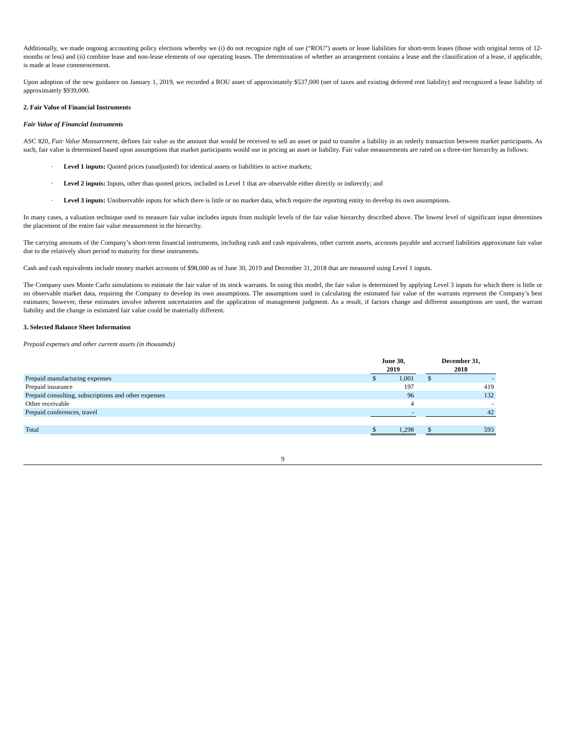Additionally, we made ongoing accounting policy elections whereby we (i) do not recognize right of use (“ROU”) assets or lease liabilities for short-term leases (those with original terms of 12-months or less) and (ii) combine lease and non-lease elements of our operating leases. The determination of whether an arrangement contains a lease and the classification of a lease, if applicable, is made at lease commencement.
Upon adoption of the new guidance on January 1, 2019, we recorded a ROU asset of approximately $537,000 (net of taxes and existing deferred rent liability) and recognized a lease liability of approximately $939,000.
2. Fair Value of Financial Instruments
Fair Value of Financial Instruments
ASC 820, Fair Value Measurement, defines fair value as the amount that would be received to sell an asset or paid to transfer a liability in an orderly transaction between market participants. As such, fair value is determined based upon assumptions that market participants would use in pricing an asset or liability. Fair value measurements are rated on a three-tier hierarchy as follows:
· Level 1 inputs: Quoted prices (unadjusted) for identical assets or liabilities in active markets;
· Level 2 inputs: Inputs, other than quoted prices, included in Level 1 that are observable either directly or indirectly; and
· Level 3 inputs: Unobservable inputs for which there is little or no market data, which require the reporting entity to develop its own assumptions.
In many cases, a valuation technique used to measure fair value includes inputs from multiple levels of the fair value hierarchy described above. The lowest level of significant input determines the placement of the entire fair value measurement in the hierarchy.
The carrying amounts of the Company’s short-term financial instruments, including cash and cash equivalents, other current assets, accounts payable and accrued liabilities approximate fair value due to the relatively short period to maturity for these instruments.
Cash and cash equivalents include money market accounts of $98,000 as of June 30, 2019 and December 31, 2018 that are measured using Level 1 inputs.
The Company uses Monte Carlo simulations to estimate the fair value of its stock warrants. In using this model, the fair value is determined by applying Level 3 inputs for which there is little or no observable market data, requiring the Company to develop its own assumptions. The assumptions used in calculating the estimated fair value of the warrants represent the Company’s best estimates; however, these estimates involve inherent uncertainties and the application of management judgment. As a result, if factors change and different assumptions are used, the warrant liability and the change in estimated fair value could be materially different.
3. Selected Balance Sheet Information
Prepaid expenses and other current assets (in thousands)
| | June 30, 2019 | | | December 31, 2018 | |
| --- | --- | --- | --- | --- | --- |
| Prepaid manufacturing expenses | $ | 1,001 | | $ | - |
| Prepaid insurance | | 197 | | | 419 |
| Prepaid consulting, subscriptions and other expenses | | 96 | | | 132 |
| Other receivable | | 4 | | | - |
| Prepaid conferences, travel | | - | | | 42 |
| Total | $ | 1,298 | | $ | 593 |
9